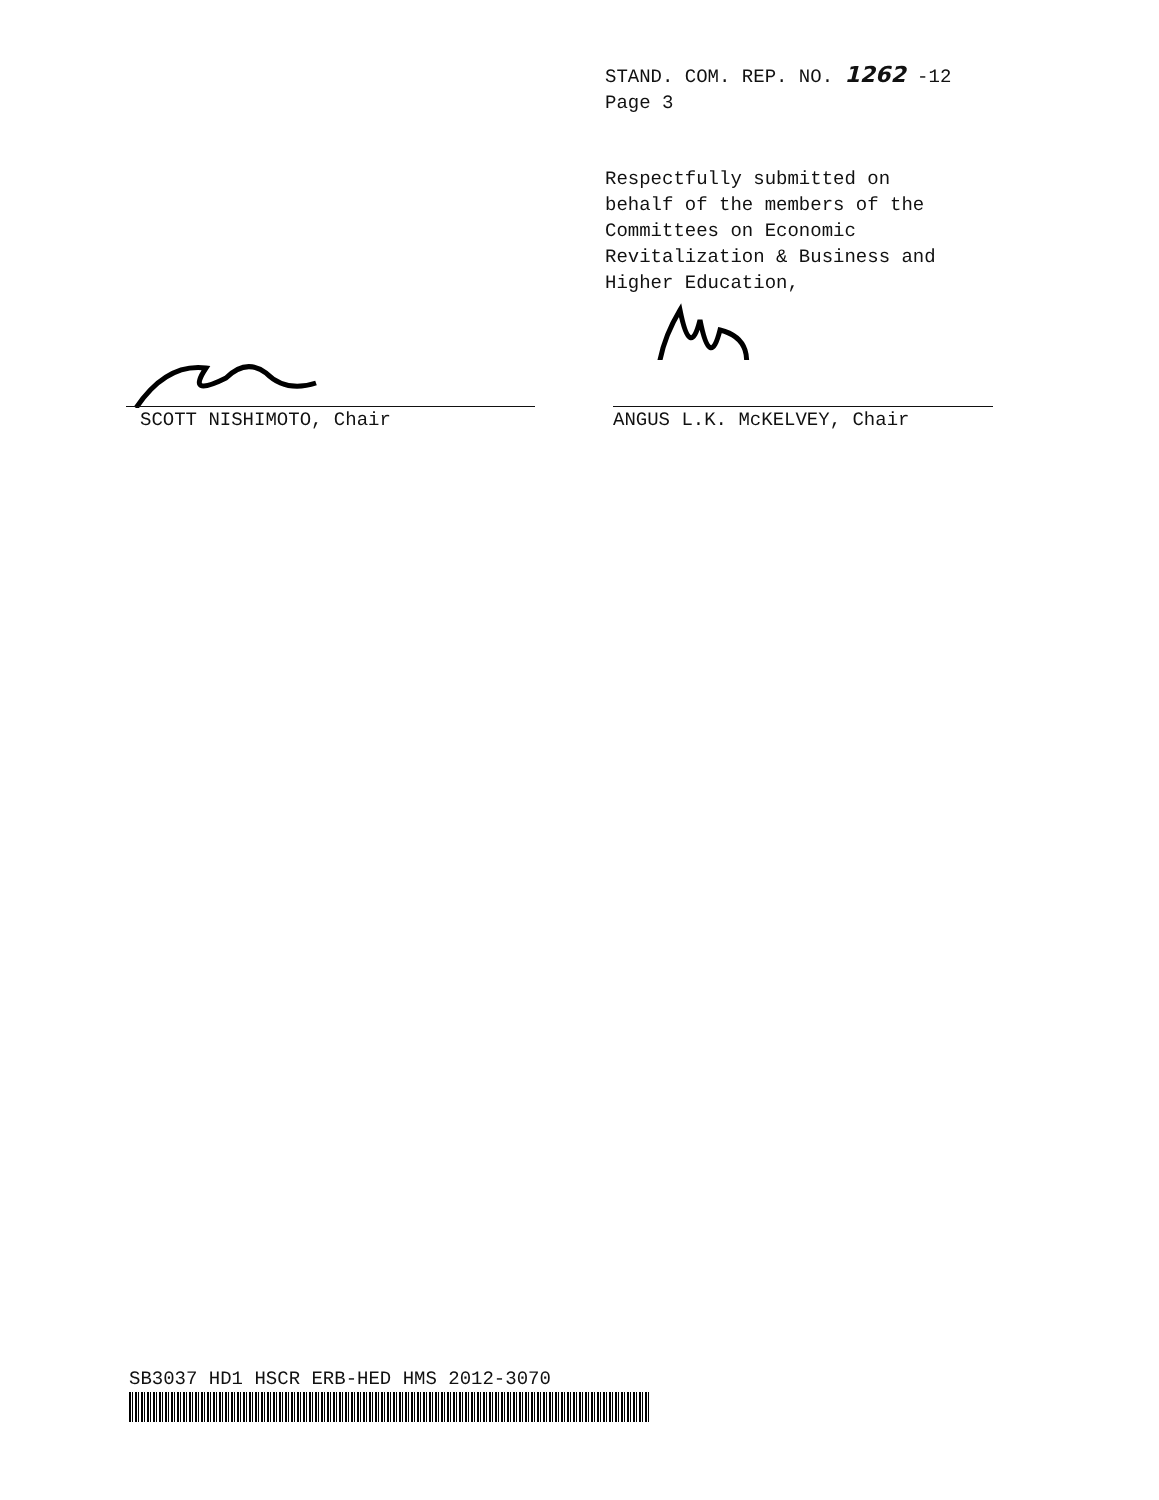STAND. COM. REP. NO. 1262 -12
Page 3
Respectfully submitted on
behalf of the members of the
Committees on Economic
Revitalization & Business and
Higher Education,
SCOTT NISHIMOTO, Chair ANGUS L.K. McKELVEY, Chair
SB3037 HD1 HSCR ERB-HED HMS 2012-3070